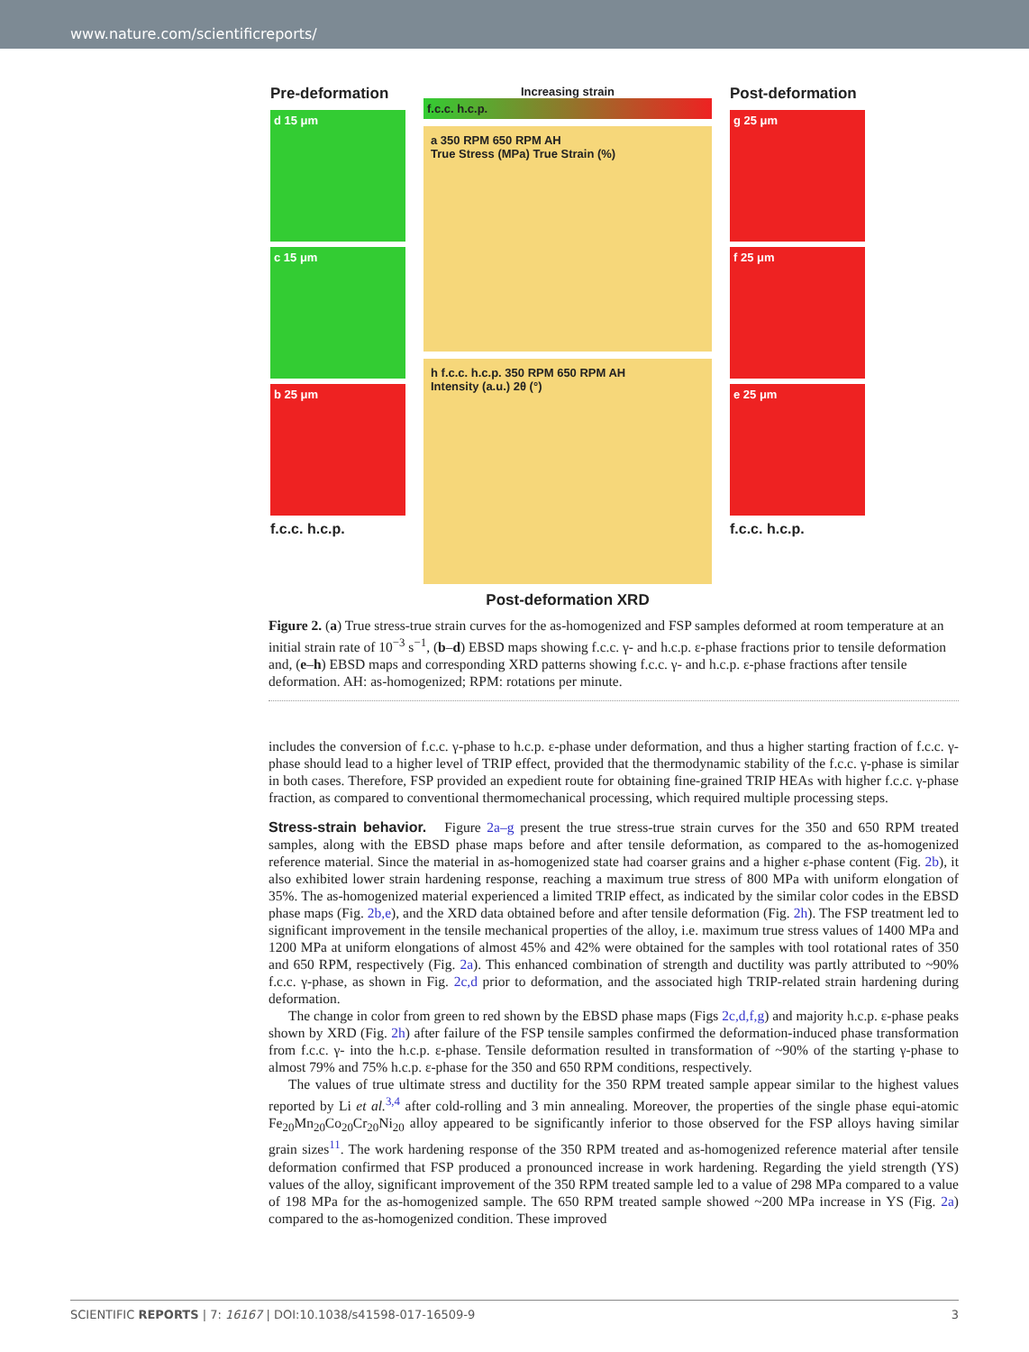www.nature.com/scientificreports/
Pre-deformation
d 15 μm
c 15 μm
b 25 μm
f.c.c. h.c.p.
Increasing strain
f.c.c. h.c.p.
a 350 RPM 650 RPM AH
True Stress (MPa) True Strain (%)
h f.c.c. h.c.p. 350 RPM 650 RPM AH
Intensity (a.u.) 2θ (°)
Post-deformation XRD
Post-deformation
g 25 μm
f 25 μm
e 25 μm
f.c.c. h.c.p.
Figure 2. (a) True stress-true strain curves for the as-homogenized and FSP samples deformed at room temperature at an initial strain rate of 10<sup>−3</sup> s<sup>−1</sup>, (b–d) EBSD maps showing f.c.c. γ- and h.c.p. ε-phase fractions prior to tensile deformation and, (e–h) EBSD maps and corresponding XRD patterns showing f.c.c. γ- and h.c.p. ε-phase fractions after tensile deformation. AH: as-homogenized; RPM: rotations per minute.
includes the conversion of f.c.c. γ-phase to h.c.p. ε-phase under deformation, and thus a higher starting fraction of f.c.c. γ-phase should lead to a higher level of TRIP effect, provided that the thermodynamic stability of the f.c.c. γ-phase is similar in both cases. Therefore, FSP provided an expedient route for obtaining fine-grained TRIP HEAs with higher f.c.c. γ-phase fraction, as compared to conventional thermomechanical processing, which required multiple processing steps.
Stress-strain behavior.
Figure 2a–g present the true stress-true strain curves for the 350 and 650 RPM treated samples, along with the EBSD phase maps before and after tensile deformation, as compared to the as-homogenized reference material. Since the material in as-homogenized state had coarser grains and a higher ε-phase content (Fig. 2b), it also exhibited lower strain hardening response, reaching a maximum true stress of 800 MPa with uniform elongation of 35%. The as-homogenized material experienced a limited TRIP effect, as indicated by the similar color codes in the EBSD phase maps (Fig. 2b,e), and the XRD data obtained before and after tensile deformation (Fig. 2h). The FSP treatment led to significant improvement in the tensile mechanical properties of the alloy, i.e. maximum true stress values of 1400 MPa and 1200 MPa at uniform elongations of almost 45% and 42% were obtained for the samples with tool rotational rates of 350 and 650 RPM, respectively (Fig. 2a). This enhanced combination of strength and ductility was partly attributed to ~90% f.c.c. γ-phase, as shown in Fig. 2c,d prior to deformation, and the associated high TRIP-related strain hardening during deformation.
The change in color from green to red shown by the EBSD phase maps (Figs 2c,d,f,g) and majority h.c.p. ε-phase peaks shown by XRD (Fig. 2h) after failure of the FSP tensile samples confirmed the deformation-induced phase transformation from f.c.c. γ- into the h.c.p. ε-phase. Tensile deformation resulted in transformation of ~90% of the starting γ-phase to almost 79% and 75% h.c.p. ε-phase for the 350 and 650 RPM conditions, respectively.
The values of true ultimate stress and ductility for the 350 RPM treated sample appear similar to the highest values reported by Li et al.<sup>3,4</sup> after cold-rolling and 3 min annealing. Moreover, the properties of the single phase equi-atomic Fe<sub>20</sub>Mn<sub>20</sub>Co<sub>20</sub>Cr<sub>20</sub>Ni<sub>20</sub> alloy appeared to be significantly inferior to those observed for the FSP alloys having similar grain sizes<sup>11</sup>. The work hardening response of the 350 RPM treated and as-homogenized reference material after tensile deformation confirmed that FSP produced a pronounced increase in work hardening. Regarding the yield strength (YS) values of the alloy, significant improvement of the 350 RPM treated sample led to a value of 298 MPa compared to a value of 198 MPa for the as-homogenized sample. The 650 RPM treated sample showed ~200 MPa increase in YS (Fig. 2a) compared to the as-homogenized condition. These improved
SCIENTIFIC REPORTS | 7: 16167 | DOI:10.1038/s41598-017-16509-9 3